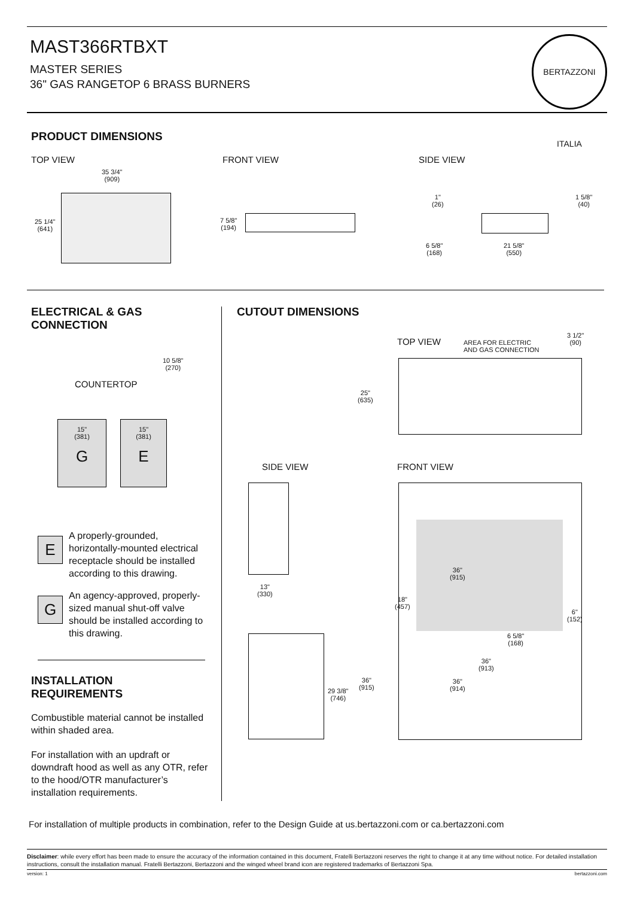MAST366RTBXT
MASTER SERIES
36" GAS RANGETOP 6 BRASS BURNERS
BERTAZZONI ITALIA
PRODUCT DIMENSIONS
TOP VIEW
35 3/4"
(909)
25 1/4"
(641)
FRONT VIEW
7 5/8"
(194)
SIDE VIEW
1"
(26)
1 5/8"
(40)
6 5/8"
(168)
21 5/8"
(550)
ELECTRICAL & GAS
CONNECTION
10 5/8"
(270)
COUNTERTOP
15"
(381)
G
15"
(381)
E
E
A properly-grounded, horizontally-mounted electrical receptacle should be installed according to this drawing.
G
An agency-approved, properly-sized manual shut-off valve should be installed according to this drawing.
INSTALLATION
REQUIREMENTS
Combustible material cannot be installed within shaded area.
For installation with an updraft or downdraft hood as well as any OTR, refer to the hood/OTR manufacturer’s installation requirements.
CUTOUT DIMENSIONS
TOP VIEW
AREA FOR ELECTRIC
AND GAS CONNECTION
3 1/2"
(90)
25"
(635)
SIDE VIEW FRONT VIEW
13"
(330)
29 3/8"
(746)
36"
(915)
36"
(915)
18"
(457)
6"
(152)
6 5/8"
(168)
36"
(913)
36"
(914)
For installation of multiple products in combination, refer to the Design Guide at us.bertazzoni.com or ca.bertazzoni.com
Disclaimer: while every effort has been made to ensure the accuracy of the information contained in this document, Fratelli Bertazzoni reserves the right to change it at any time without notice. For detailed installation instructions, consult the installation manual. Fratelli Bertazzoni, Bertazzoni and the winged wheel brand icon are registered trademarks of Bertazzoni Spa.
version: 1 bertazzoni.com